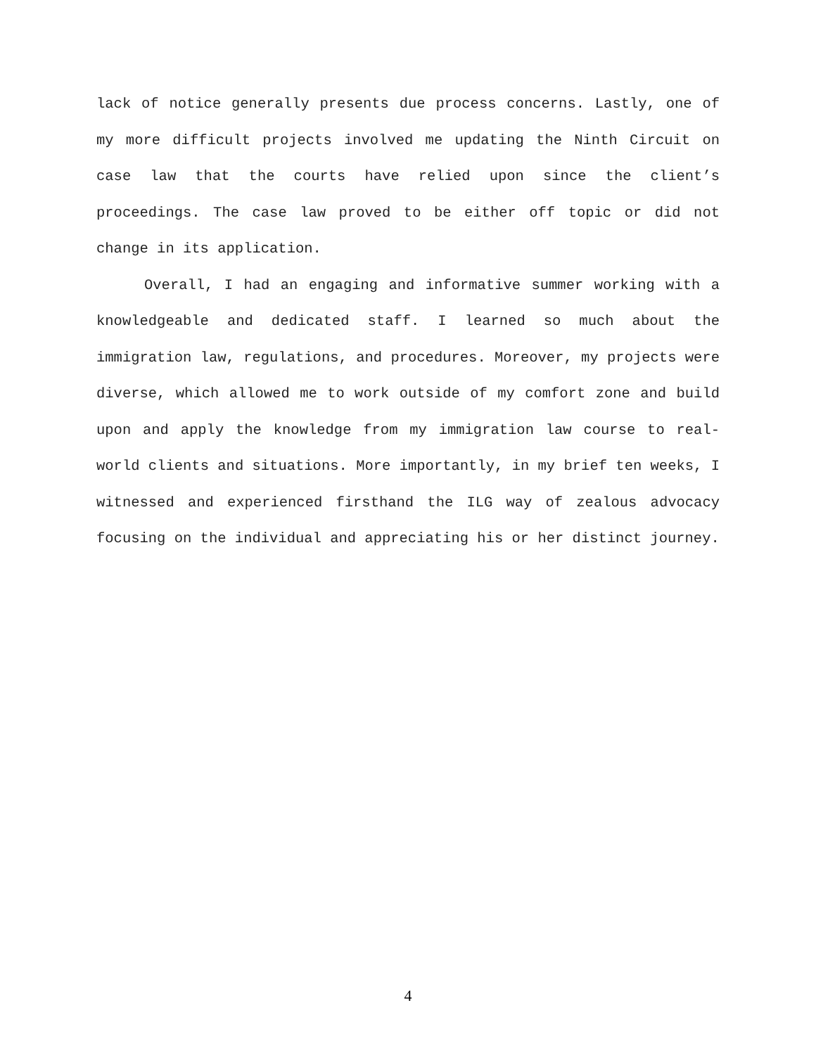lack of notice generally presents due process concerns. Lastly, one of my more difficult projects involved me updating the Ninth Circuit on case law that the courts have relied upon since the client’s proceedings. The case law proved to be either off topic or did not change in its application.
Overall, I had an engaging and informative summer working with a knowledgeable and dedicated staff. I learned so much about the immigration law, regulations, and procedures. Moreover, my projects were diverse, which allowed me to work outside of my comfort zone and build upon and apply the knowledge from my immigration law course to real-world clients and situations. More importantly, in my brief ten weeks, I witnessed and experienced firsthand the ILG way of zealous advocacy focusing on the individual and appreciating his or her distinct journey.
4